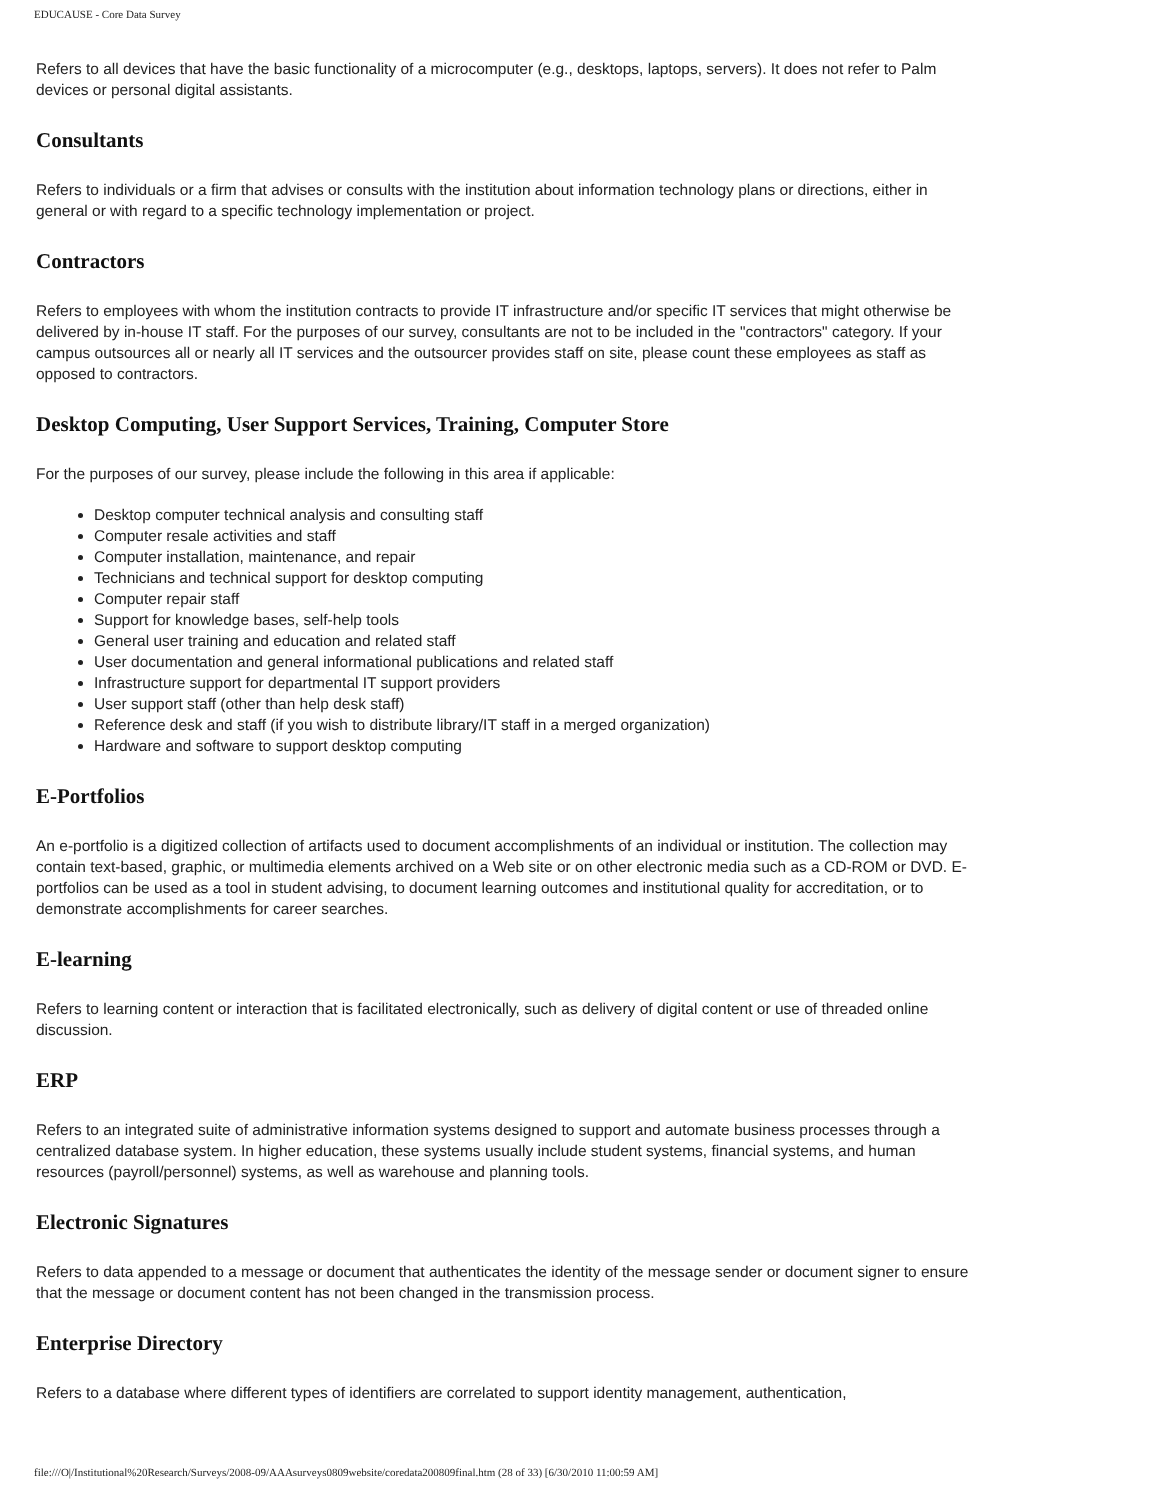EDUCAUSE - Core Data Survey
Refers to all devices that have the basic functionality of a microcomputer (e.g., desktops, laptops, servers). It does not refer to Palm devices or personal digital assistants.
Consultants
Refers to individuals or a firm that advises or consults with the institution about information technology plans or directions, either in general or with regard to a specific technology implementation or project.
Contractors
Refers to employees with whom the institution contracts to provide IT infrastructure and/or specific IT services that might otherwise be delivered by in-house IT staff. For the purposes of our survey, consultants are not to be included in the "contractors" category. If your campus outsources all or nearly all IT services and the outsourcer provides staff on site, please count these employees as staff as opposed to contractors.
Desktop Computing, User Support Services, Training, Computer Store
For the purposes of our survey, please include the following in this area if applicable:
Desktop computer technical analysis and consulting staff
Computer resale activities and staff
Computer installation, maintenance, and repair
Technicians and technical support for desktop computing
Computer repair staff
Support for knowledge bases, self-help tools
General user training and education and related staff
User documentation and general informational publications and related staff
Infrastructure support for departmental IT support providers
User support staff (other than help desk staff)
Reference desk and staff (if you wish to distribute library/IT staff in a merged organization)
Hardware and software to support desktop computing
E-Portfolios
An e-portfolio is a digitized collection of artifacts used to document accomplishments of an individual or institution. The collection may contain text-based, graphic, or multimedia elements archived on a Web site or on other electronic media such as a CD-ROM or DVD. E-portfolios can be used as a tool in student advising, to document learning outcomes and institutional quality for accreditation, or to demonstrate accomplishments for career searches.
E-learning
Refers to learning content or interaction that is facilitated electronically, such as delivery of digital content or use of threaded online discussion.
ERP
Refers to an integrated suite of administrative information systems designed to support and automate business processes through a centralized database system. In higher education, these systems usually include student systems, financial systems, and human resources (payroll/personnel) systems, as well as warehouse and planning tools.
Electronic Signatures
Refers to data appended to a message or document that authenticates the identity of the message sender or document signer to ensure that the message or document content has not been changed in the transmission process.
Enterprise Directory
Refers to a database where different types of identifiers are correlated to support identity management, authentication,
file:///O|/Institutional%20Research/Surveys/2008-09/AAAsurveys0809website/coredata200809final.htm (28 of 33) [6/30/2010 11:00:59 AM]